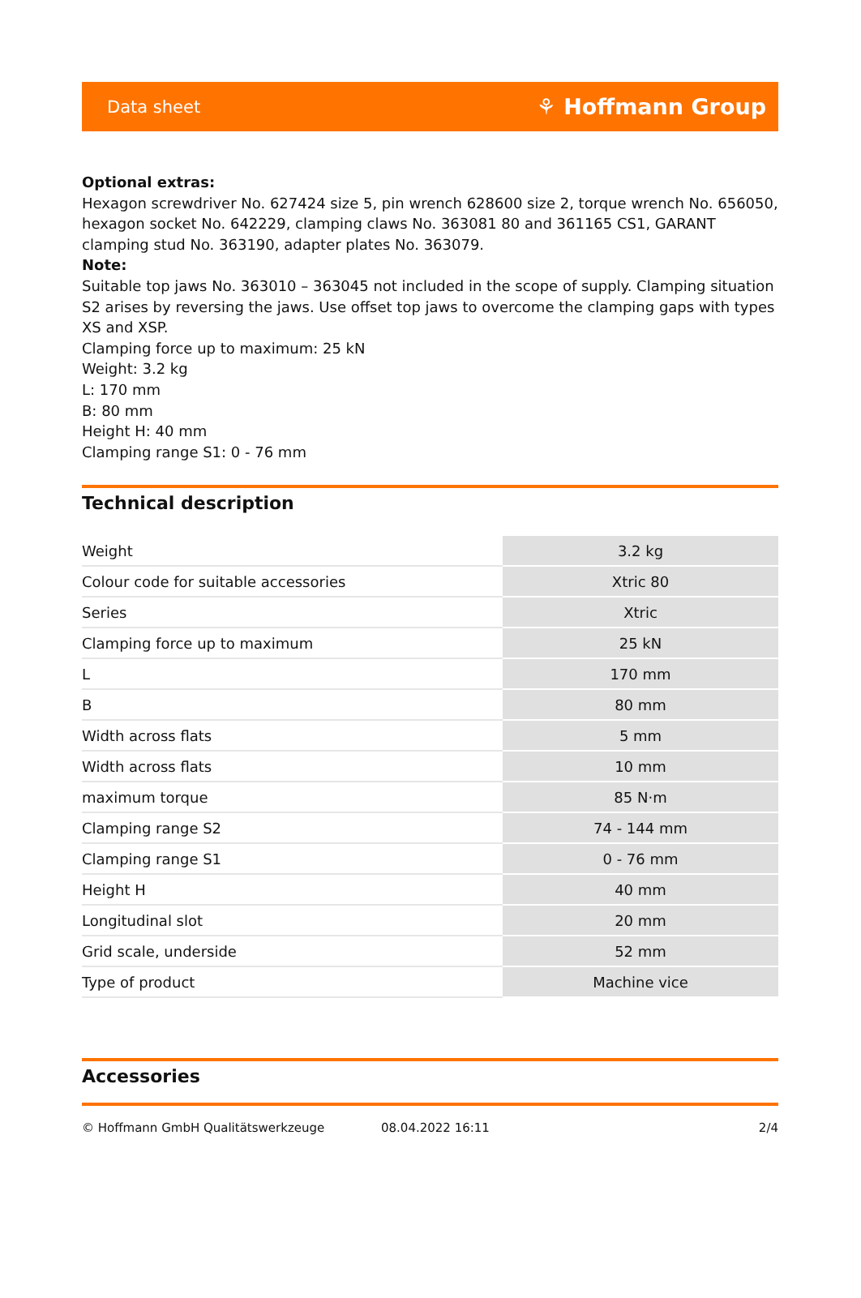Data sheet ⚘ Hoffmann Group
Optional extras:
Hexagon screwdriver No. 627424 size 5, pin wrench 628600 size 2, torque wrench No. 656050, hexagon socket No. 642229, clamping claws No. 363081 80 and 361165 CS1, GARANT clamping stud No. 363190, adapter plates No. 363079.
Note:
Suitable top jaws No. 363010 – 363045 not included in the scope of supply. Clamping situation S2 arises by reversing the jaws. Use offset top jaws to overcome the clamping gaps with types XS and XSP.
Clamping force up to maximum: 25 kN
Weight: 3.2 kg
L: 170 mm
B: 80 mm
Height H: 40 mm
Clamping range S1: 0 - 76 mm
Technical description
| Weight | 3.2 kg |
| Colour code for suitable accessories | Xtric 80 |
| Series | Xtric |
| Clamping force up to maximum | 25 kN |
| L | 170 mm |
| B | 80 mm |
| Width across flats | 5 mm |
| Width across flats | 10 mm |
| maximum torque | 85 N·m |
| Clamping range S2 | 74 - 144 mm |
| Clamping range S1 | 0 - 76 mm |
| Height H | 40 mm |
| Longitudinal slot | 20 mm |
| Grid scale, underside | 52 mm |
| Type of product | Machine vice |
Accessories
© Hoffmann GmbH Qualitätswerkzeuge 08.04.2022 16:11 2/4